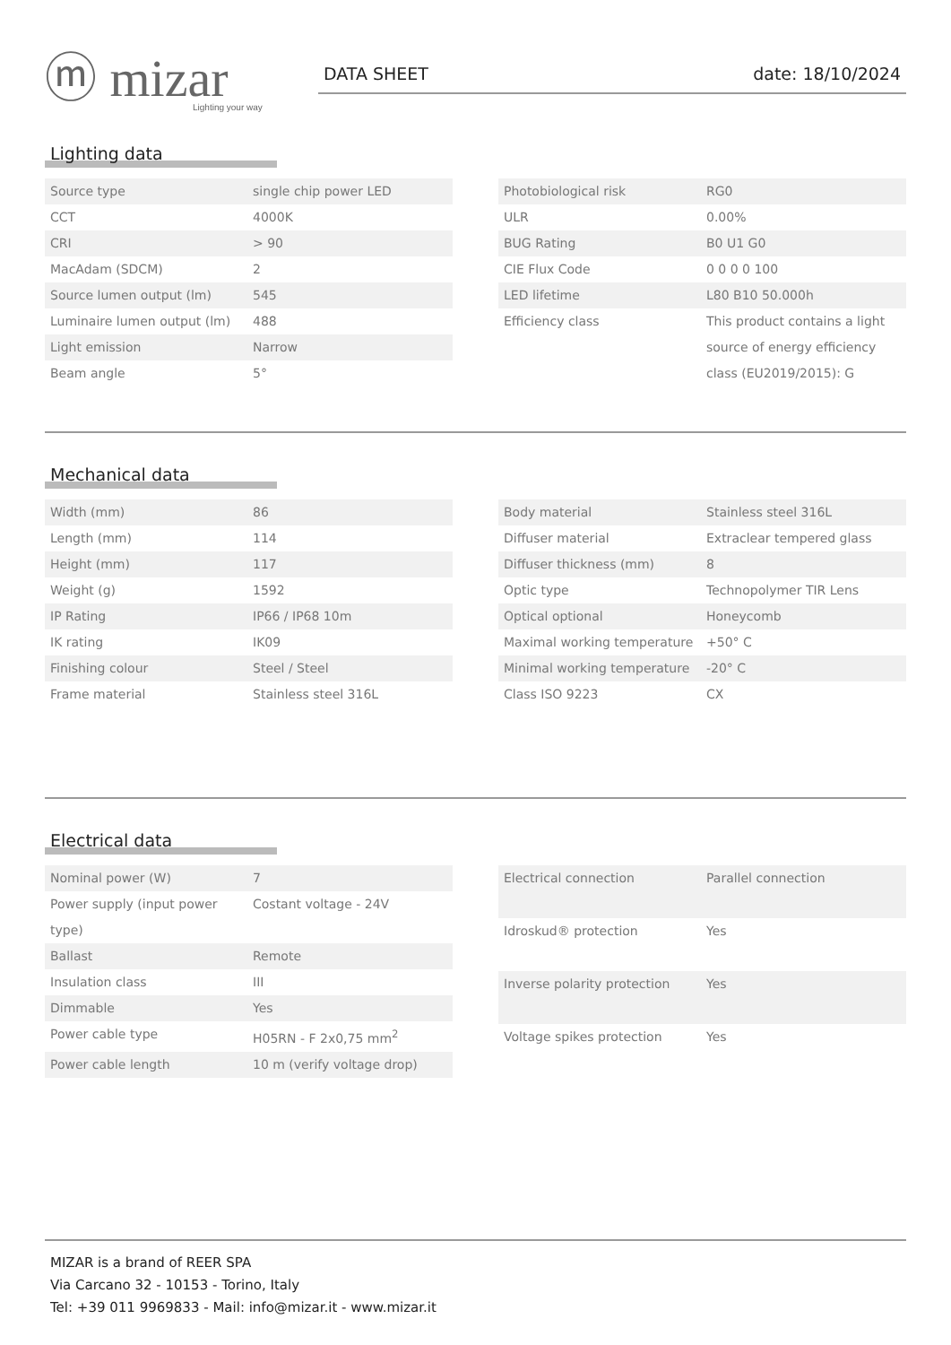ⓜ mizar
Lighting your way
DATA SHEET date: 18/10/2024
Lighting data
| Source type | single chip power LED |
| CCT | 4000K |
| CRI | > 90 |
| MacAdam (SDCM) | 2 |
| Source lumen output (lm) | 545 |
| Luminaire lumen output (lm) | 488 |
| Light emission | Narrow |
| Beam angle | 5° |
| Photobiological risk | RG0 |
| ULR | 0.00% |
| BUG Rating | B0 U1 G0 |
| CIE Flux Code | 0 0 0 0 100 |
| LED lifetime | L80 B10 50.000h |
| Efficiency class | This product contains a light source of energy efficiency class (EU2019/2015): G |
Mechanical data
| Width (mm) | 86 |
| Length (mm) | 114 |
| Height (mm) | 117 |
| Weight (g) | 1592 |
| IP Rating | IP66 / IP68 10m |
| IK rating | IK09 |
| Finishing colour | Steel / Steel |
| Frame material | Stainless steel 316L |
| Body material | Stainless steel 316L |
| Diffuser material | Extraclear tempered glass |
| Diffuser thickness (mm) | 8 |
| Optic type | Technopolymer TIR Lens |
| Optical optional | Honeycomb |
| Maximal working temperature | +50° C |
| Minimal working temperature | -20° C |
| Class ISO 9223 | CX |
Electrical data
| Nominal power (W) | 7 |
| Power supply (input power type) | Costant voltage - 24V |
| Ballast | Remote |
| Insulation class | III |
| Dimmable | Yes |
| Power cable type | H05RN - F 2x0,75 mm<sup>2</sup> |
| Power cable length | 10 m (verify voltage drop) |
| Electrical connection | Parallel connection |
| Idroskud® protection | Yes |
| Inverse polarity protection | Yes |
| Voltage spikes protection | Yes |
MIZAR is a brand of REER SPA
Via Carcano 32 - 10153 - Torino, Italy
Tel: +39 011 9969833 - Mail: info@mizar.it - www.mizar.it